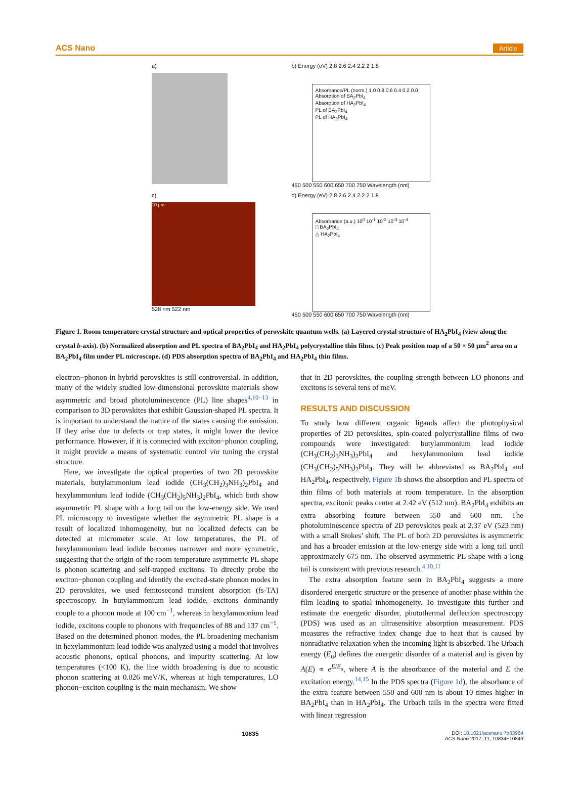ACS Nano Article
a)
b) Energy (eV) 2.8 2.6 2.4 2.2 2 1.8
Absorbance/PL (norm.) 1.0 0.8 0.6 0.4 0.2 0.0
Absorption of BA<sub>2</sub>PbI<sub>4</sub>
Absorption of HA<sub>2</sub>PbI<sub>4</sub>
PL of BA<sub>2</sub>PbI<sub>4</sub>
PL of HA<sub>2</sub>PbI<sub>4</sub>
450 500 550 600 650 700 750 Wavelength (nm)
c)
10 μm
528 nm 522 nm
d) Energy (eV) 2.8 2.6 2.4 2.2 2 1.8
Absorbance (a.u.) 10<sup>0</sup> 10<sup>-1</sup> 10<sup>-2</sup> 10<sup>-3</sup> 10<sup>-4</sup>
□ BA<sub>2</sub>PbI<sub>4</sub>
△ HA<sub>2</sub>PbI<sub>4</sub>
450 500 550 600 650 700 750 Wavelength (nm)
Figure 1. Room temperature crystal structure and optical properties of perovskite quantum wells. (a) Layered crystal structure of HA<sub>2</sub>PbI<sub>4</sub> (view along the crystal b-axis). (b) Normalized absorption and PL spectra of BA<sub>2</sub>PbI<sub>4</sub> and HA<sub>2</sub>PbI<sub>4</sub> polycrystalline thin films. (c) Peak position map of a 50 × 50 μm<sup>2</sup> area on a BA<sub>2</sub>PbI<sub>4</sub> film under PL microscope. (d) PDS absorption spectra of BA<sub>2</sub>PbI<sub>4</sub> and HA<sub>2</sub>PbI<sub>4</sub> thin films.
electron−phonon in hybrid perovskites is still controversial. In addition, many of the widely studied low-dimensional perovskite materials show asymmetric and broad photoluminescence (PL) line shapes<sup>4,10−13</sup> in comparison to 3D perovskites that exhibit Gaussian-shaped PL spectra. It is important to understand the nature of the states causing the emission. If they arise due to defects or trap states, it might lower the device performance. However, if it is connected with exciton−phonon coupling, it might provide a means of systematic control via tuning the crystal structure.
Here, we investigate the optical properties of two 2D perovskite materials, butylammonium lead iodide (CH<sub>3</sub>(CH<sub>2</sub>)<sub>3</sub>NH<sub>3</sub>)<sub>2</sub>PbI<sub>4</sub> and hexylammonium lead iodide (CH<sub>3</sub>(CH<sub>2</sub>)<sub>5</sub>NH<sub>3</sub>)<sub>2</sub>PbI<sub>4</sub>, which both show asymmetric PL shape with a long tail on the low-energy side. We used PL microscopy to investigate whether the asymmetric PL shape is a result of localized inhomogeneity, but no localized defects can be detected at micrometer scale. At low temperatures, the PL of hexylammonium lead iodide becomes narrower and more symmetric, suggesting that the origin of the room temperature asymmetric PL shape is phonon scattering and self-trapped excitons. To directly probe the exciton−phonon coupling and identify the excited-state phonon modes in 2D perovskites, we used femtosecond transient absorption (fs-TA) spectroscopy. In butylammonium lead iodide, excitons dominantly couple to a phonon mode at 100 cm<sup>−1</sup>, whereas in hexylammonium lead iodide, excitons couple to phonons with frequencies of 88 and 137 cm<sup>−1</sup>. Based on the determined phonon modes, the PL broadening mechanism in hexylammonium lead iodide was analyzed using a model that involves acoustic phonons, optical phonons, and impurity scattering. At low temperatures (<100 K), the line width broadening is due to acoustic phonon scattering at 0.026 meV/K, whereas at high temperatures, LO phonon−exciton coupling is the main mechanism. We show
that in 2D perovskites, the coupling strength between LO phonons and excitons is several tens of meV.
RESULTS AND DISCUSSION
To study how different organic ligands affect the photophysical properties of 2D perovskites, spin-coated polycrystalline films of two compounds were investigated: butylammonium lead iodide (CH<sub>3</sub>(CH<sub>2</sub>)<sub>3</sub>NH<sub>3</sub>)<sub>2</sub>PbI<sub>4</sub> and hexylammonium lead iodide (CH<sub>3</sub>(CH<sub>2</sub>)<sub>5</sub>NH<sub>3</sub>)<sub>2</sub>PbI<sub>4</sub>. They will be abbreviated as BA<sub>2</sub>PbI<sub>4</sub> and HA<sub>2</sub>PbI<sub>4</sub>, respectively. Figure 1b shows the absorption and PL spectra of thin films of both materials at room temperature. In the absorption spectra, excitonic peaks center at 2.42 eV (512 nm). BA<sub>2</sub>PbI<sub>4</sub> exhibits an extra absorbing feature between 550 and 600 nm. The photoluminescence spectra of 2D perovskites peak at 2.37 eV (523 nm) with a small Stokes’ shift. The PL of both 2D perovskites is asymmetric and has a broader emission at the low-energy side with a long tail until approximately 675 nm. The observed asymmetric PL shape with a long tail is consistent with previous research.<sup>4,10,11</sup>
The extra absorption feature seen in BA<sub>2</sub>PbI<sub>4</sub> suggests a more disordered energetic structure or the presence of another phase within the film leading to spatial inhomogeneity. To investigate this further and estimate the energetic disorder, photothermal deflection spectroscopy (PDS) was used as an ultrasensitive absorption measurement. PDS measures the refractive index change due to heat that is caused by nonradiative relaxation when the incoming light is absorbed. The Urbach energy (E<sub>u</sub>) defines the energetic disorder of a material and is given by A(E) ∝ e<sup>E/E<sub>u</sub></sup>, where A is the absorbance of the material and E the excitation energy.<sup>14,15</sup> In the PDS spectra (Figure 1d), the absorbance of the extra feature between 550 and 600 nm is about 10 times higher in BA<sub>2</sub>PbI<sub>4</sub> than in HA<sub>2</sub>PbI<sub>4</sub>. The Urbach tails in the spectra were fitted with linear regression
10835 DOI: 10.1021/acsnano.7b03984
ACS Nano 2017, 11, 10834−10843